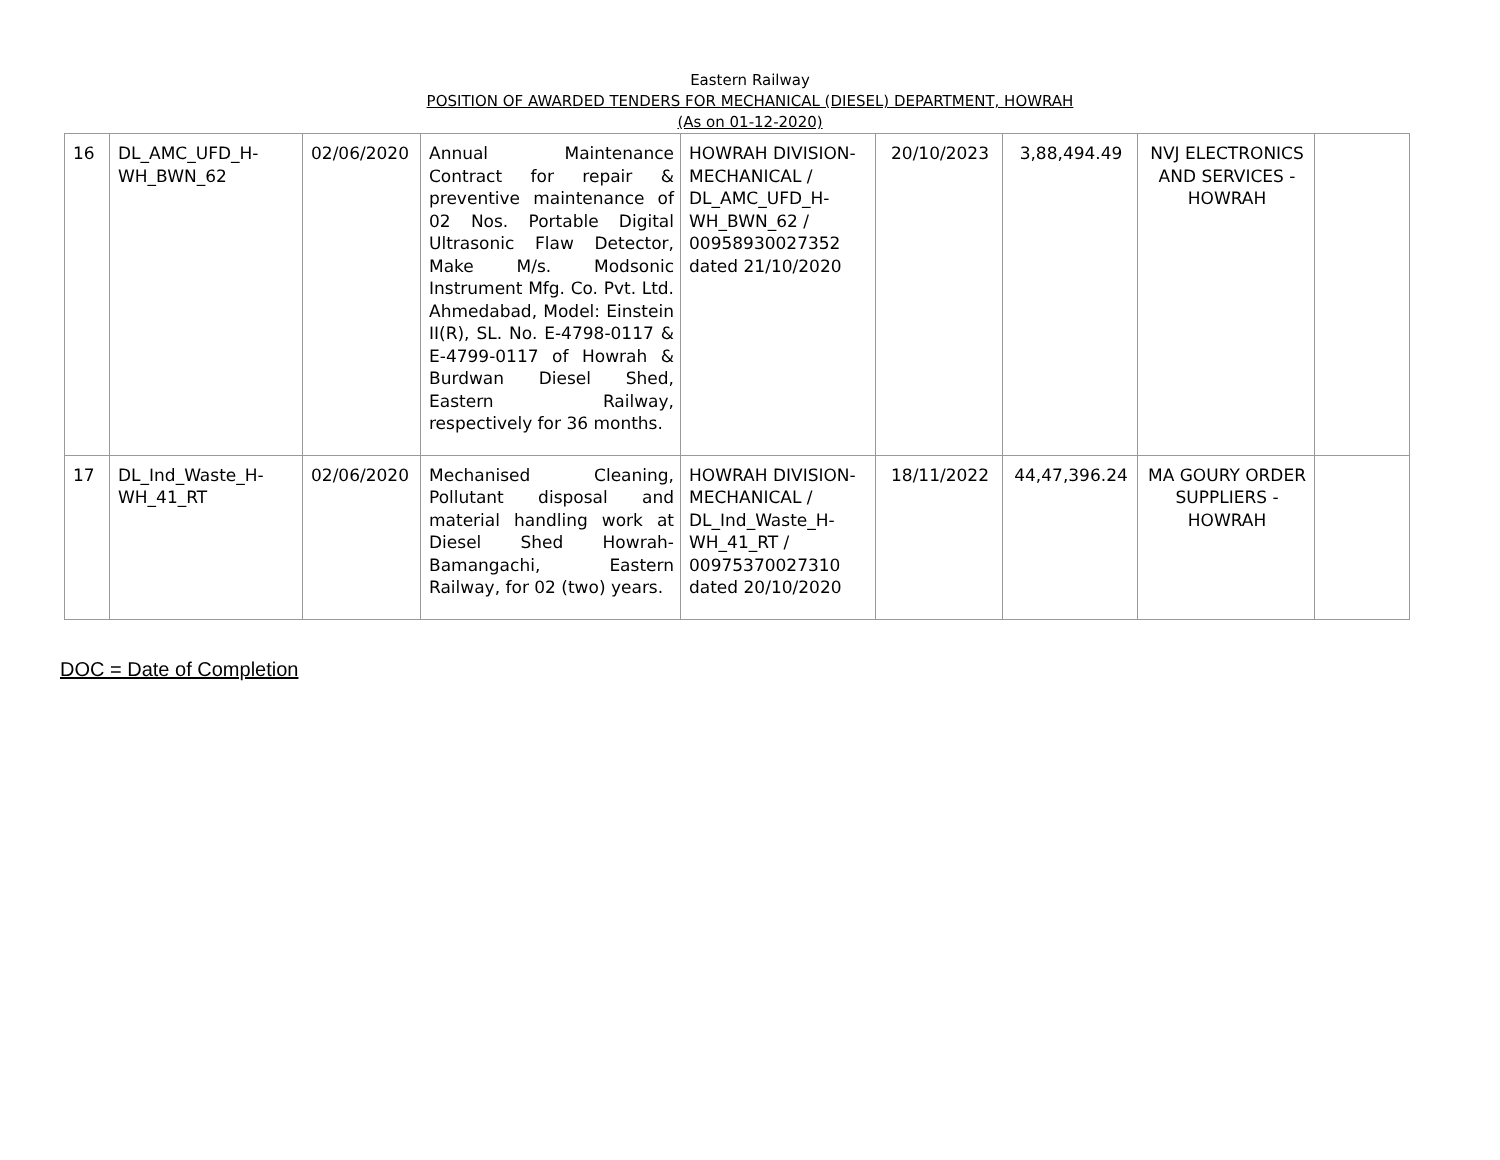Eastern Railway
POSITION OF AWARDED TENDERS FOR MECHANICAL (DIESEL) DEPARTMENT, HOWRAH
(As on 01-12-2020)
| 16 | DL_AMC_UFD_H-WH_BWN_62 | 02/06/2020 | Annual Maintenance Contract for repair & preventive maintenance of 02 Nos. Portable Digital Ultrasonic Flaw Detector, Make M/s. Modsonic Instrument Mfg. Co. Pvt. Ltd. Ahmedabad, Model: Einstein II(R), SL. No. E-4798-0117 & E-4799-0117 of Howrah & Burdwan Diesel Shed, Eastern Railway, respectively for 36 months. | HOWRAH DIVISION-MECHANICAL / DL_AMC_UFD_H-WH_BWN_62 / 00958930027352 dated 21/10/2020 | 20/10/2023 | 3,88,494.49 | NVJ ELECTRONICS AND SERVICES - HOWRAH | |
| 17 | DL_Ind_Waste_H-WH_41_RT | 02/06/2020 | Mechanised Cleaning, Pollutant disposal and material handling work at Diesel Shed Howrah-Bamangachi, Eastern Railway, for 02 (two) years. | HOWRAH DIVISION-MECHANICAL / DL_Ind_Waste_H-WH_41_RT / 00975370027310 dated 20/10/2020 | 18/11/2022 | 44,47,396.24 | MA GOURY ORDER SUPPLIERS - HOWRAH | |
DOC = Date of Completion